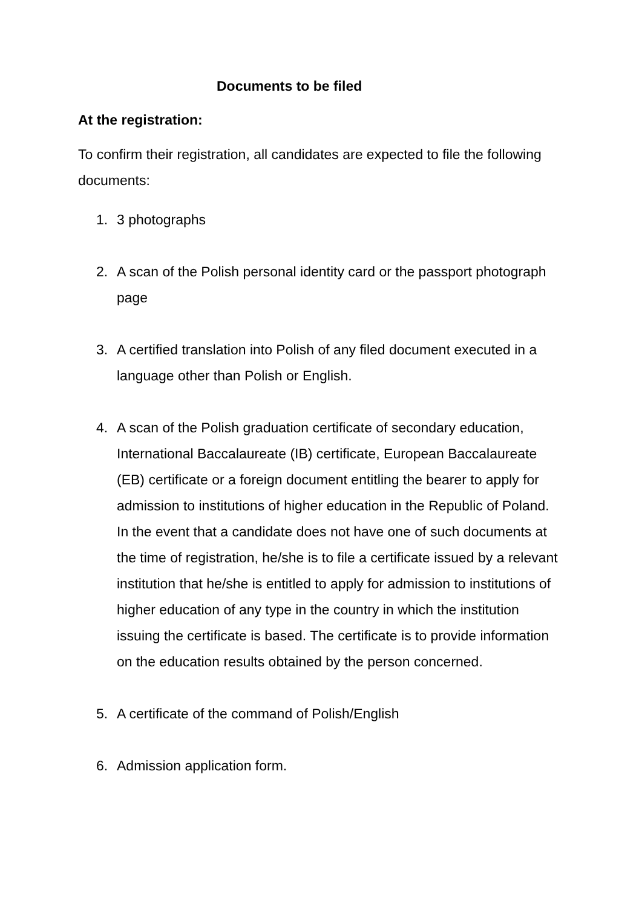Documents to be filed
At the registration:
To confirm their registration, all candidates are expected to file the following documents:
1. 3 photographs
2. A scan of the Polish personal identity card or the passport photograph page
3. A certified translation into Polish of any filed document executed in a language other than Polish or English.
4. A scan of the Polish graduation certificate of secondary education, International Baccalaureate (IB) certificate, European Baccalaureate (EB) certificate or a foreign document entitling the bearer to apply for admission to institutions of higher education in the Republic of Poland. In the event that a candidate does not have one of such documents at the time of registration, he/she is to file a certificate issued by a relevant institution that he/she is entitled to apply for admission to institutions of higher education of any type in the country in which the institution issuing the certificate is based. The certificate is to provide information on the education results obtained by the person concerned.
5. A certificate of the command of Polish/English
6. Admission application form.